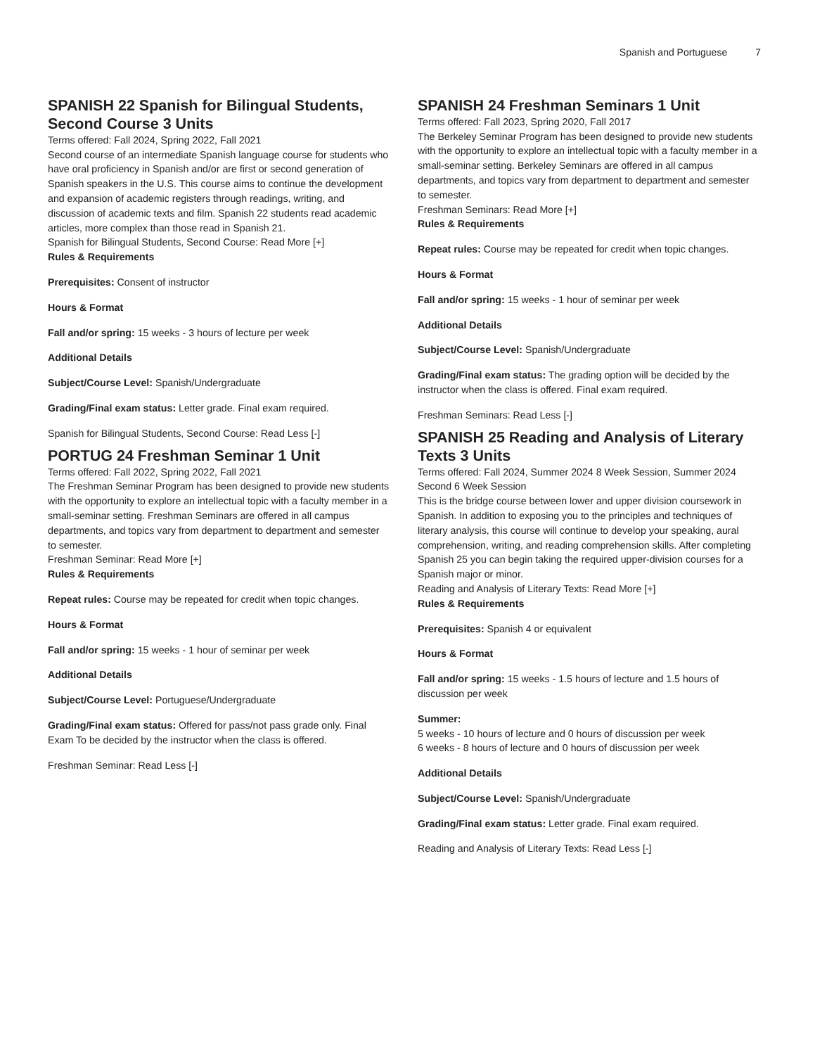Spanish and Portuguese 7
SPANISH 22 Spanish for Bilingual Students, Second Course 3 Units
Terms offered: Fall 2024, Spring 2022, Fall 2021
Second course of an intermediate Spanish language course for students who have oral proficiency in Spanish and/or are first or second generation of Spanish speakers in the U.S. This course aims to continue the development and expansion of academic registers through readings, writing, and discussion of academic texts and film. Spanish 22 students read academic articles, more complex than those read in Spanish 21.
Spanish for Bilingual Students, Second Course: Read More [+]
Rules & Requirements
Prerequisites: Consent of instructor
Hours & Format
Fall and/or spring: 15 weeks - 3 hours of lecture per week
Additional Details
Subject/Course Level: Spanish/Undergraduate
Grading/Final exam status: Letter grade. Final exam required.
Spanish for Bilingual Students, Second Course: Read Less [-]
PORTUG 24 Freshman Seminar 1 Unit
Terms offered: Fall 2022, Spring 2022, Fall 2021
The Freshman Seminar Program has been designed to provide new students with the opportunity to explore an intellectual topic with a faculty member in a small-seminar setting. Freshman Seminars are offered in all campus departments, and topics vary from department to department and semester to semester.
Freshman Seminar: Read More [+]
Rules & Requirements
Repeat rules: Course may be repeated for credit when topic changes.
Hours & Format
Fall and/or spring: 15 weeks - 1 hour of seminar per week
Additional Details
Subject/Course Level: Portuguese/Undergraduate
Grading/Final exam status: Offered for pass/not pass grade only. Final Exam To be decided by the instructor when the class is offered.
Freshman Seminar: Read Less [-]
SPANISH 24 Freshman Seminars 1 Unit
Terms offered: Fall 2023, Spring 2020, Fall 2017
The Berkeley Seminar Program has been designed to provide new students with the opportunity to explore an intellectual topic with a faculty member in a small-seminar setting. Berkeley Seminars are offered in all campus departments, and topics vary from department to department and semester to semester.
Freshman Seminars: Read More [+]
Rules & Requirements
Repeat rules: Course may be repeated for credit when topic changes.
Hours & Format
Fall and/or spring: 15 weeks - 1 hour of seminar per week
Additional Details
Subject/Course Level: Spanish/Undergraduate
Grading/Final exam status: The grading option will be decided by the instructor when the class is offered. Final exam required.
Freshman Seminars: Read Less [-]
SPANISH 25 Reading and Analysis of Literary Texts 3 Units
Terms offered: Fall 2024, Summer 2024 8 Week Session, Summer 2024 Second 6 Week Session
This is the bridge course between lower and upper division coursework in Spanish. In addition to exposing you to the principles and techniques of literary analysis, this course will continue to develop your speaking, aural comprehension, writing, and reading comprehension skills. After completing Spanish 25 you can begin taking the required upper-division courses for a Spanish major or minor.
Reading and Analysis of Literary Texts: Read More [+]
Rules & Requirements
Prerequisites: Spanish 4 or equivalent
Hours & Format
Fall and/or spring: 15 weeks - 1.5 hours of lecture and 1.5 hours of discussion per week
Summer:
5 weeks - 10 hours of lecture and 0 hours of discussion per week
6 weeks - 8 hours of lecture and 0 hours of discussion per week
Additional Details
Subject/Course Level: Spanish/Undergraduate
Grading/Final exam status: Letter grade. Final exam required.
Reading and Analysis of Literary Texts: Read Less [-]